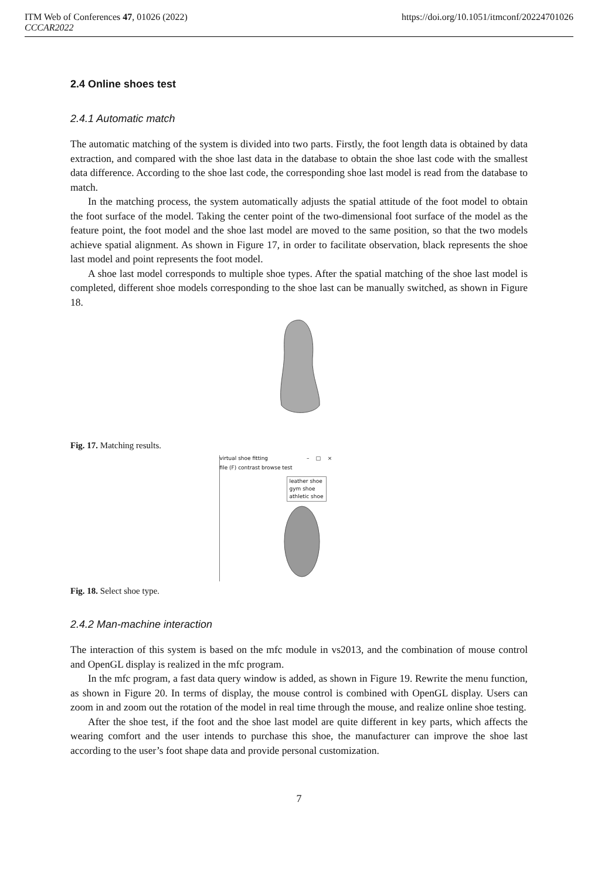ITM Web of Conferences 47, 01026 (2022) https://doi.org/10.1051/itmconf/20224701026
CCCAR2022
2.4 Online shoes test
2.4.1 Automatic match
The automatic matching of the system is divided into two parts. Firstly, the foot length data is obtained by data extraction, and compared with the shoe last data in the database to obtain the shoe last code with the smallest data difference. According to the shoe last code, the corresponding shoe last model is read from the database to match.
In the matching process, the system automatically adjusts the spatial attitude of the foot model to obtain the foot surface of the model. Taking the center point of the two-dimensional foot surface of the model as the feature point, the foot model and the shoe last model are moved to the same position, so that the two models achieve spatial alignment. As shown in Figure 17, in order to facilitate observation, black represents the shoe last model and point represents the foot model.
A shoe last model corresponds to multiple shoe types. After the spatial matching of the shoe last model is completed, different shoe models corresponding to the shoe last can be manually switched, as shown in Figure 18.
Fig. 17. Matching results.
virtual shoe fitting – □ ×
file (F) contrast browse test
leather shoe
gym shoe
athletic shoe
Fig. 18. Select shoe type.
2.4.2 Man-machine interaction
The interaction of this system is based on the mfc module in vs2013, and the combination of mouse control and OpenGL display is realized in the mfc program.
In the mfc program, a fast data query window is added, as shown in Figure 19. Rewrite the menu function, as shown in Figure 20. In terms of display, the mouse control is combined with OpenGL display. Users can zoom in and zoom out the rotation of the model in real time through the mouse, and realize online shoe testing.
After the shoe test, if the foot and the shoe last model are quite different in key parts, which affects the wearing comfort and the user intends to purchase this shoe, the manufacturer can improve the shoe last according to the user’s foot shape data and provide personal customization.
7